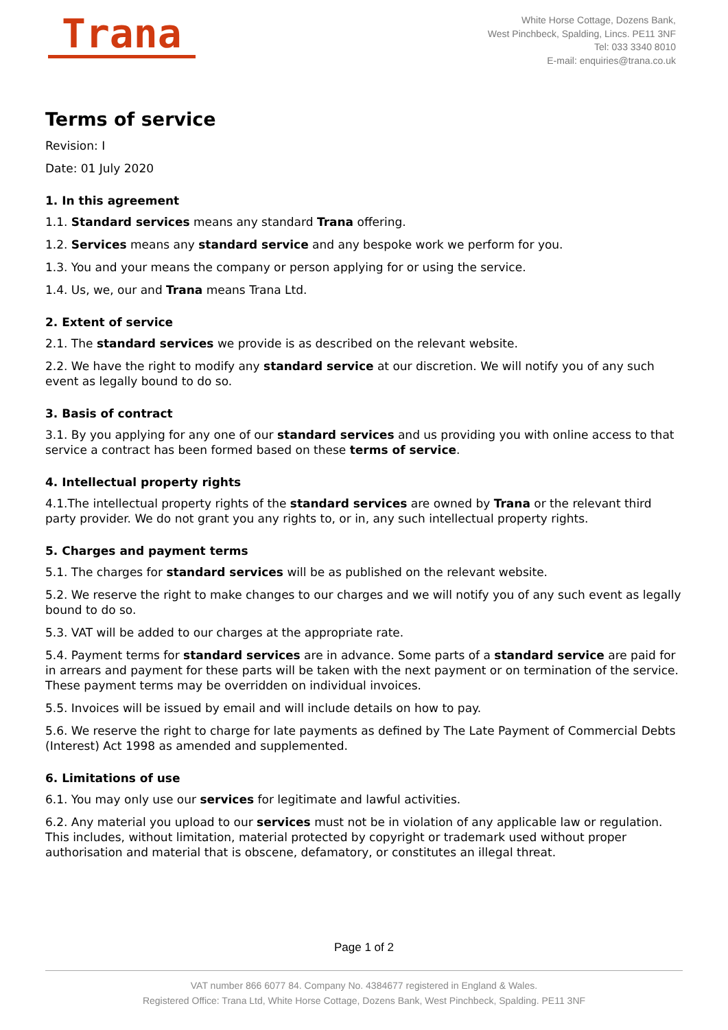Trana
White Horse Cottage, Dozens Bank,
West Pinchbeck, Spalding, Lincs. PE11 3NF
Tel: 033 3340 8010
E-mail: enquiries@trana.co.uk
Terms of service
Revision: I
Date: 01 July 2020
1. In this agreement
1.1. Standard services means any standard Trana offering.
1.2. Services means any standard service and any bespoke work we perform for you.
1.3. You and your means the company or person applying for or using the service.
1.4. Us, we, our and Trana means Trana Ltd.
2. Extent of service
2.1. The standard services we provide is as described on the relevant website.
2.2. We have the right to modify any standard service at our discretion. We will notify you of any such event as legally bound to do so.
3. Basis of contract
3.1. By you applying for any one of our standard services and us providing you with online access to that service a contract has been formed based on these terms of service.
4. Intellectual property rights
4.1.The intellectual property rights of the standard services are owned by Trana or the relevant third party provider. We do not grant you any rights to, or in, any such intellectual property rights.
5. Charges and payment terms
5.1. The charges for standard services will be as published on the relevant website.
5.2. We reserve the right to make changes to our charges and we will notify you of any such event as legally bound to do so.
5.3. VAT will be added to our charges at the appropriate rate.
5.4. Payment terms for standard services are in advance. Some parts of a standard service are paid for in arrears and payment for these parts will be taken with the next payment or on termination of the service. These payment terms may be overridden on individual invoices.
5.5. Invoices will be issued by email and will include details on how to pay.
5.6. We reserve the right to charge for late payments as defined by The Late Payment of Commercial Debts (Interest) Act 1998 as amended and supplemented.
6. Limitations of use
6.1. You may only use our services for legitimate and lawful activities.
6.2. Any material you upload to our services must not be in violation of any applicable law or regulation. This includes, without limitation, material protected by copyright or trademark used without proper authorisation and material that is obscene, defamatory, or constitutes an illegal threat.
Page 1 of 2
VAT number 866 6077 84. Company No. 4384677 registered in England & Wales.
Registered Office: Trana Ltd, White Horse Cottage, Dozens Bank, West Pinchbeck, Spalding. PE11 3NF